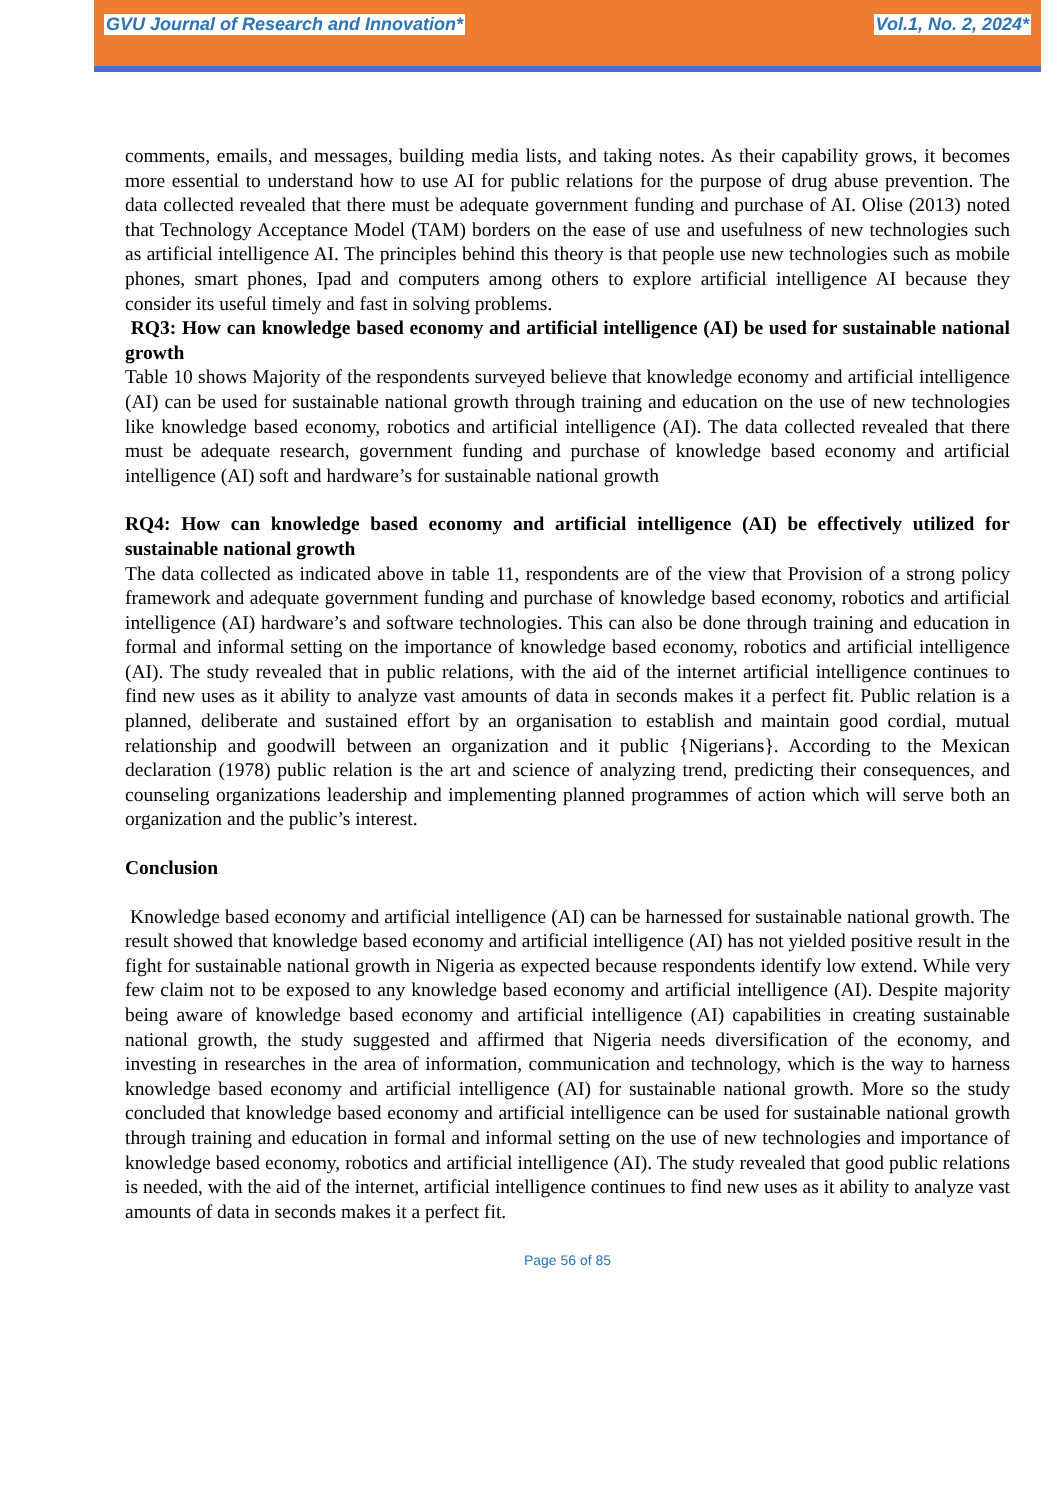GVU Journal of Research and Innovation* Vol.1, No. 2, 2024*
comments, emails, and messages, building media lists, and taking notes. As their capability grows, it becomes more essential to understand how to use AI for public relations for the purpose of drug abuse prevention. The data collected revealed that there must be adequate government funding and purchase of AI. Olise (2013) noted that Technology Acceptance Model (TAM) borders on the ease of use and usefulness of new technologies such as artificial intelligence AI. The principles behind this theory is that people use new technologies such as mobile phones, smart phones, Ipad and computers among others to explore artificial intelligence AI because they consider its useful timely and fast in solving problems.
RQ3: How can knowledge based economy and artificial intelligence (AI) be used for sustainable national growth
Table 10 shows Majority of the respondents surveyed believe that knowledge economy and artificial intelligence (AI) can be used for sustainable national growth through training and education on the use of new technologies like knowledge based economy, robotics and artificial intelligence (AI). The data collected revealed that there must be adequate research, government funding and purchase of knowledge based economy and artificial intelligence (AI) soft and hardware’s for sustainable national growth
RQ4: How can knowledge based economy and artificial intelligence (AI) be effectively utilized for sustainable national growth
The data collected as indicated above in table 11, respondents are of the view that Provision of a strong policy framework and adequate government funding and purchase of knowledge based economy, robotics and artificial intelligence (AI) hardware’s and software technologies. This can also be done through training and education in formal and informal setting on the importance of knowledge based economy, robotics and artificial intelligence (AI). The study revealed that in public relations, with the aid of the internet artificial intelligence continues to find new uses as it ability to analyze vast amounts of data in seconds makes it a perfect fit. Public relation is a planned, deliberate and sustained effort by an organisation to establish and maintain good cordial, mutual relationship and goodwill between an organization and it public {Nigerians}. According to the Mexican declaration (1978) public relation is the art and science of analyzing trend, predicting their consequences, and counseling organizations leadership and implementing planned programmes of action which will serve both an organization and the public’s interest.
Conclusion
Knowledge based economy and artificial intelligence (AI) can be harnessed for sustainable national growth. The result showed that knowledge based economy and artificial intelligence (AI) has not yielded positive result in the fight for sustainable national growth in Nigeria as expected because respondents identify low extend. While very few claim not to be exposed to any knowledge based economy and artificial intelligence (AI). Despite majority being aware of knowledge based economy and artificial intelligence (AI) capabilities in creating sustainable national growth, the study suggested and affirmed that Nigeria needs diversification of the economy, and investing in researches in the area of information, communication and technology, which is the way to harness knowledge based economy and artificial intelligence (AI) for sustainable national growth. More so the study concluded that knowledge based economy and artificial intelligence can be used for sustainable national growth through training and education in formal and informal setting on the use of new technologies and importance of knowledge based economy, robotics and artificial intelligence (AI). The study revealed that good public relations is needed, with the aid of the internet, artificial intelligence continues to find new uses as it ability to analyze vast amounts of data in seconds makes it a perfect fit.
Page 56 of 85